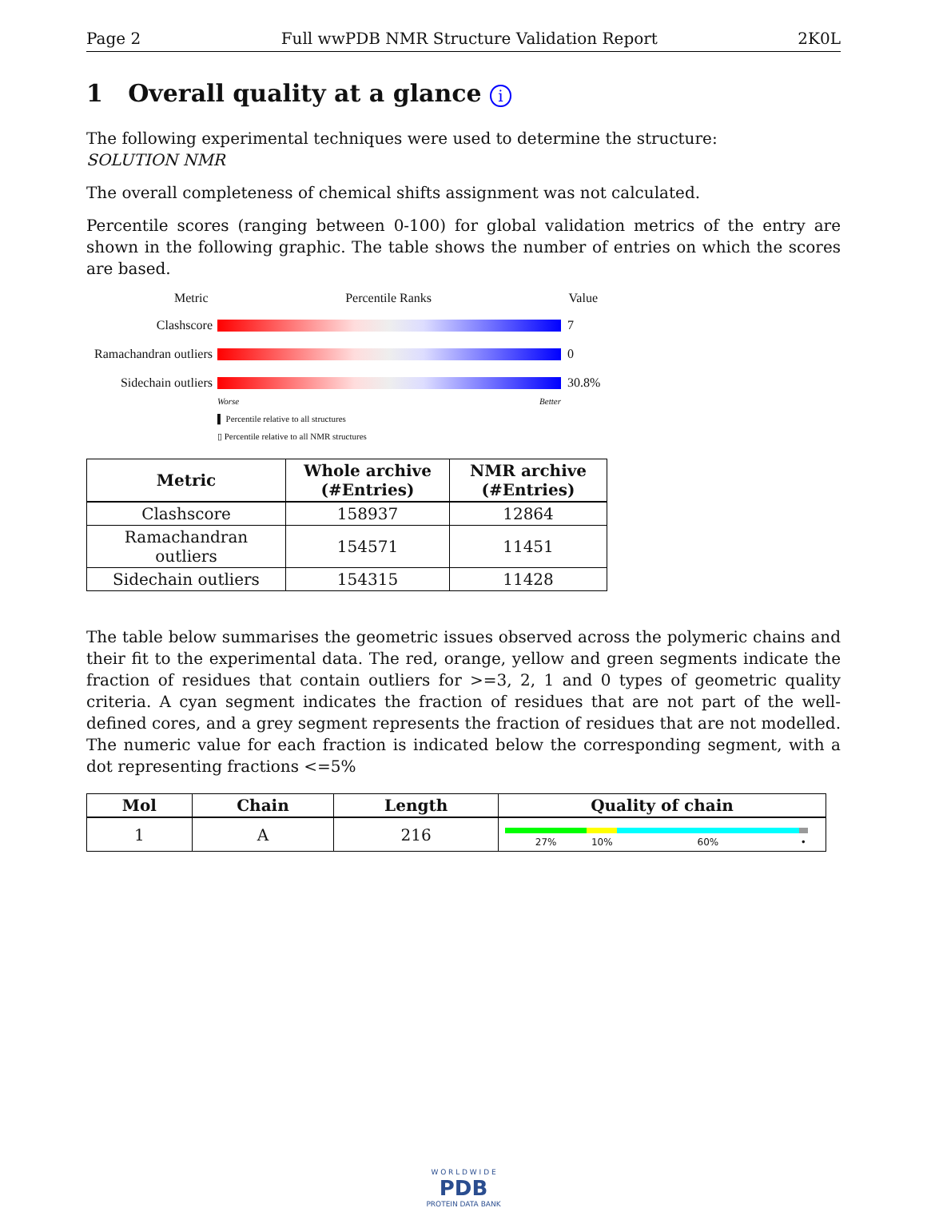Page 2 Full wwPDB NMR Structure Validation Report 2K0L
1 Overall quality at a glance i
The following experimental techniques were used to determine the structure:
SOLUTION NMR
The overall completeness of chemical shifts assignment was not calculated.
Percentile scores (ranging between 0-100) for global validation metrics of the entry are shown in the following graphic. The table shows the number of entries on which the scores are based.
Metric Percentile Ranks Value
Clashscore 7
Ramachandran outliers
0
Sidechain outliers
30.8%
Worse Better
▌ Percentile relative to all structures
▯ Percentile relative to all NMR structures
| Metric | Whole archive (#Entries) | NMR archive (#Entries) |
| --- | --- | --- |
| Clashscore | 158937 | 12864 |
| Ramachandran outliers | 154571 | 11451 |
| Sidechain outliers | 154315 | 11428 |
The table below summarises the geometric issues observed across the polymeric chains and their fit to the experimental data. The red, orange, yellow and green segments indicate the fraction of residues that contain outliers for >=3, 2, 1 and 0 types of geometric quality criteria. A cyan segment indicates the fraction of residues that are not part of the well-defined cores, and a grey segment represents the fraction of residues that are not modelled. The numeric value for each fraction is indicated below the corresponding segment, with a dot representing fractions <=5%
| Mol | Chain | Length | Quality of chain |
| --- | --- | --- | --- |
| 1 | A | 216 | 27% 10% 60% • |
W O R L D W I D E
PDB
PROTEIN DATA BANK